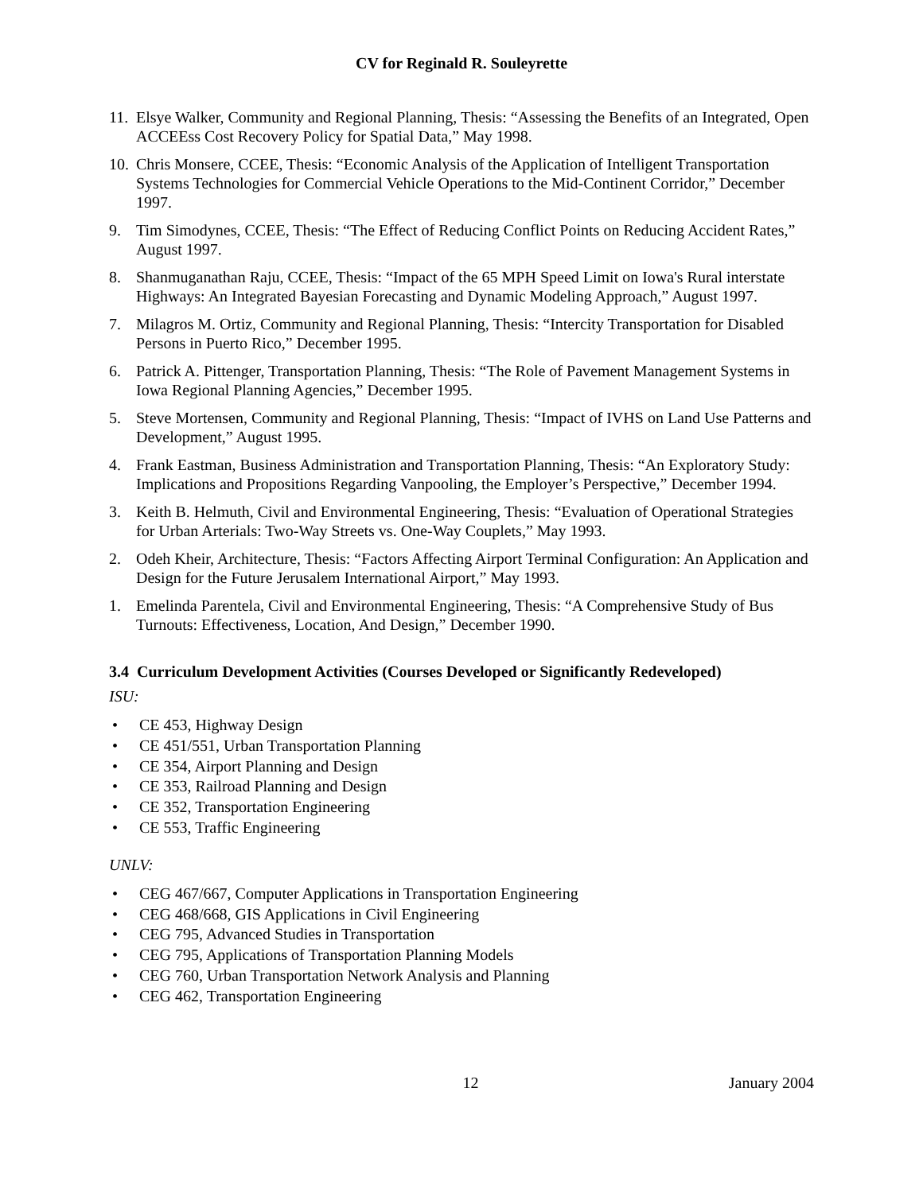CV for Reginald R. Souleyrette
11.
Elsye Walker, Community and Regional Planning, Thesis: “Assessing the Benefits of an Integrated, Open ACCEEss Cost Recovery Policy for Spatial Data,” May 1998.
10.
Chris Monsere, CCEE, Thesis: “Economic Analysis of the Application of Intelligent Transportation Systems Technologies for Commercial Vehicle Operations to the Mid-Continent Corridor,” December 1997.
9. Tim Simodynes, CCEE, Thesis: “The Effect of Reducing Conflict Points on Reducing Accident Rates,” August 1997.
8. Shanmuganathan Raju, CCEE, Thesis: “Impact of the 65 MPH Speed Limit on Iowa's Rural interstate Highways: An Integrated Bayesian Forecasting and Dynamic Modeling Approach,” August 1997.
7. Milagros M. Ortiz, Community and Regional Planning, Thesis: “Intercity Transportation for Disabled Persons in Puerto Rico,” December 1995.
6. Patrick A. Pittenger, Transportation Planning, Thesis: “The Role of Pavement Management Systems in Iowa Regional Planning Agencies,” December 1995.
5. Steve Mortensen, Community and Regional Planning, Thesis: “Impact of IVHS on Land Use Patterns and Development,” August 1995.
4. Frank Eastman, Business Administration and Transportation Planning, Thesis: “An Exploratory Study: Implications and Propositions Regarding Vanpooling, the Employer’s Perspective,” December 1994.
3. Keith B. Helmuth, Civil and Environmental Engineering, Thesis: “Evaluation of Operational Strategies for Urban Arterials: Two-Way Streets vs. One-Way Couplets,” May 1993.
2. Odeh Kheir, Architecture, Thesis: “Factors Affecting Airport Terminal Configuration: An Application and Design for the Future Jerusalem International Airport,” May 1993.
1. Emelinda Parentela, Civil and Environmental Engineering, Thesis: “A Comprehensive Study of Bus Turnouts: Effectiveness, Location, And Design,” December 1990.
3.4 Curriculum Development Activities (Courses Developed or Significantly Redeveloped)
ISU:
• CE 453, Highway Design
• CE 451/551, Urban Transportation Planning
• CE 354, Airport Planning and Design
• CE 353, Railroad Planning and Design
• CE 352, Transportation Engineering
• CE 553, Traffic Engineering
UNLV:
• CEG 467/667, Computer Applications in Transportation Engineering
• CEG 468/668, GIS Applications in Civil Engineering
• CEG 795, Advanced Studies in Transportation
• CEG 795, Applications of Transportation Planning Models
• CEG 760, Urban Transportation Network Analysis and Planning
• CEG 462, Transportation Engineering
12 January 2004